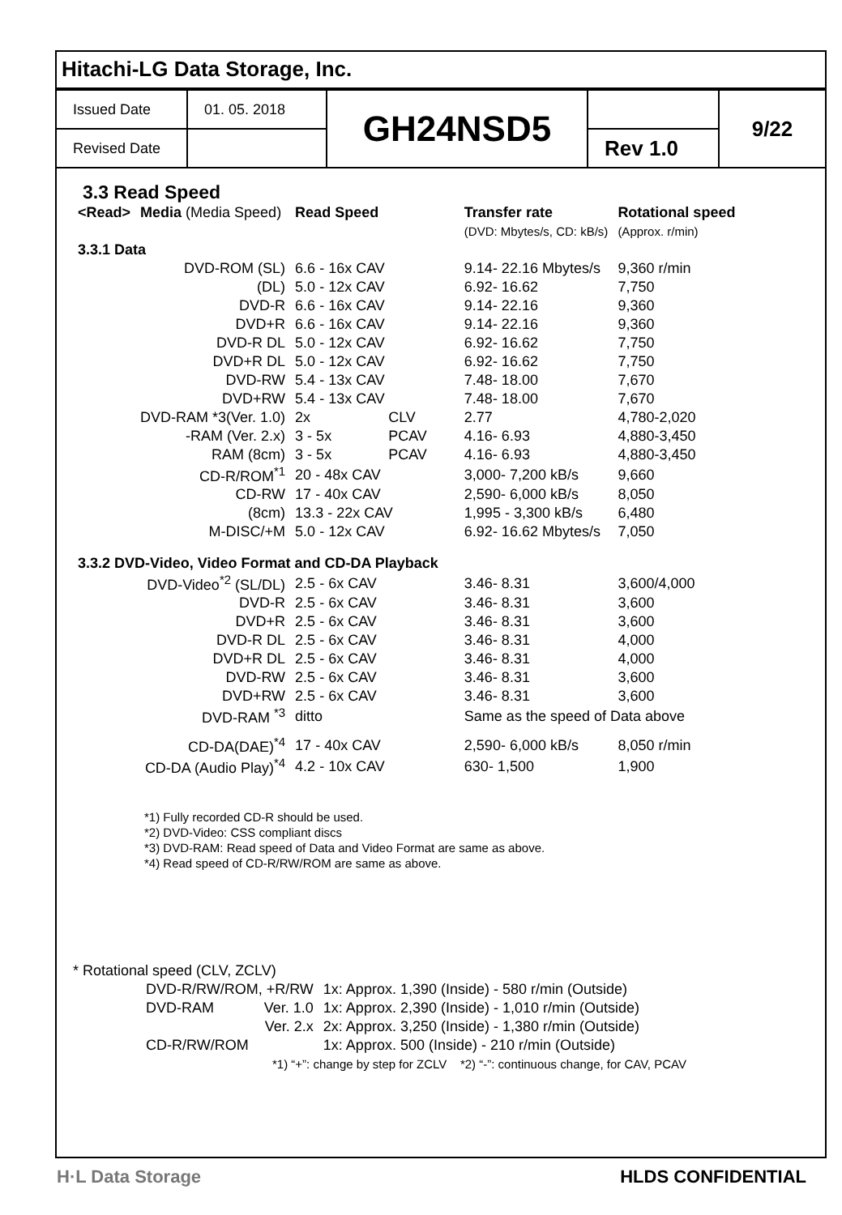Hitachi-LG Data Storage, Inc.
| Issued Date | 01. 05. 2018 | GH24NSD5 | | 9/22 |
| Revised Date | | | Rev 1.0 | |
3.3 Read Speed
| <Read> | Media (Media Speed) | Read Speed | | Transfer rate | Rotational speed |
| | | | | (DVD: Mbytes/s, CD: kB/s) | (Approx. r/min) |
| 3.3.1 Data | | | | | |
| | DVD-ROM (SL) | 6.6 - 16x CAV | | 9.14- 22.16 Mbytes/s | 9,360 r/min |
| | (DL) | 5.0 - 12x CAV | | 6.92- 16.62 | 7,750 |
| | DVD-R | 6.6 - 16x CAV | | 9.14- 22.16 | 9,360 |
| | DVD+R | 6.6 - 16x CAV | | 9.14- 22.16 | 9,360 |
| | DVD-R DL | 5.0 - 12x CAV | | 6.92- 16.62 | 7,750 |
| | DVD+R DL | 5.0 - 12x CAV | | 6.92- 16.62 | 7,750 |
| | DVD-RW | 5.4 - 13x CAV | | 7.48- 18.00 | 7,670 |
| | DVD+RW | 5.4 - 13x CAV | | 7.48- 18.00 | 7,670 |
| | DVD-RAM *3(Ver. 1.0) | 2x | CLV | 2.77 | 4,780-2,020 |
| | -RAM (Ver. 2.x) | 3 - 5x | PCAV | 4.16- 6.93 | 4,880-3,450 |
| | RAM (8cm) | 3 - 5x | PCAV | 4.16- 6.93 | 4,880-3,450 |
| | CD-R/ROM<sup>*1</sup> | 20 - 48x CAV | | 3,000- 7,200 kB/s | 9,660 |
| | CD-RW | 17 - 40x CAV | | 2,590- 6,000 kB/s | 8,050 |
| | (8cm) | 13.3 - 22x CAV | | 1,995 - 3,300 kB/s | 6,480 |
| | M-DISC/+M | 5.0 - 12x CAV | | 6.92- 16.62 Mbytes/s | 7,050 |
| 3.3.2 DVD-Video, Video Format and CD-DA Playback | | | | | |
| | DVD-Video<sup>*2</sup> (SL/DL) | 2.5 - 6x CAV | | 3.46- 8.31 | 3,600/4,000 |
| | DVD-R | 2.5 - 6x CAV | | 3.46- 8.31 | 3,600 |
| | DVD+R | 2.5 - 6x CAV | | 3.46- 8.31 | 3,600 |
| | DVD-R DL | 2.5 - 6x CAV | | 3.46- 8.31 | 4,000 |
| | DVD+R DL | 2.5 - 6x CAV | | 3.46- 8.31 | 4,000 |
| | DVD-RW | 2.5 - 6x CAV | | 3.46- 8.31 | 3,600 |
| | DVD+RW | 2.5 - 6x CAV | | 3.46- 8.31 | 3,600 |
| | DVD-RAM <sup>*3</sup> | ditto | | Same as the speed of Data above | |
| | CD-DA(DAE)<sup>*4</sup> | 17 - 40x CAV | | 2,590- 6,000 kB/s | 8,050 r/min |
| | CD-DA (Audio Play)<sup>*4</sup> | 4.2 - 10x CAV | | 630- 1,500 | 1,900 |
*1) Fully recorded CD-R should be used.
*2) DVD-Video: CSS compliant discs
*3) DVD-RAM: Read speed of Data and Video Format are same as above.
*4) Read speed of CD-R/RW/ROM are same as above.
* Rotational speed (CLV, ZCLV)
| DVD-R/RW/ROM, +R/RW | | 1x: Approx. 1,390 (Inside) - 580 r/min (Outside) |
| DVD-RAM | Ver. 1.0 | 1x: Approx. 2,390 (Inside) - 1,010 r/min (Outside) |
| | Ver. 2.x | 2x: Approx. 3,250 (Inside) - 1,380 r/min (Outside) |
| CD-R/RW/ROM | | 1x: Approx. 500 (Inside) - 210 r/min (Outside) |
*1) “+”: change by step for ZCLV *2) “-”: continuous change, for CAV, PCAV
H·L Data Storage HLDS CONFIDENTIAL